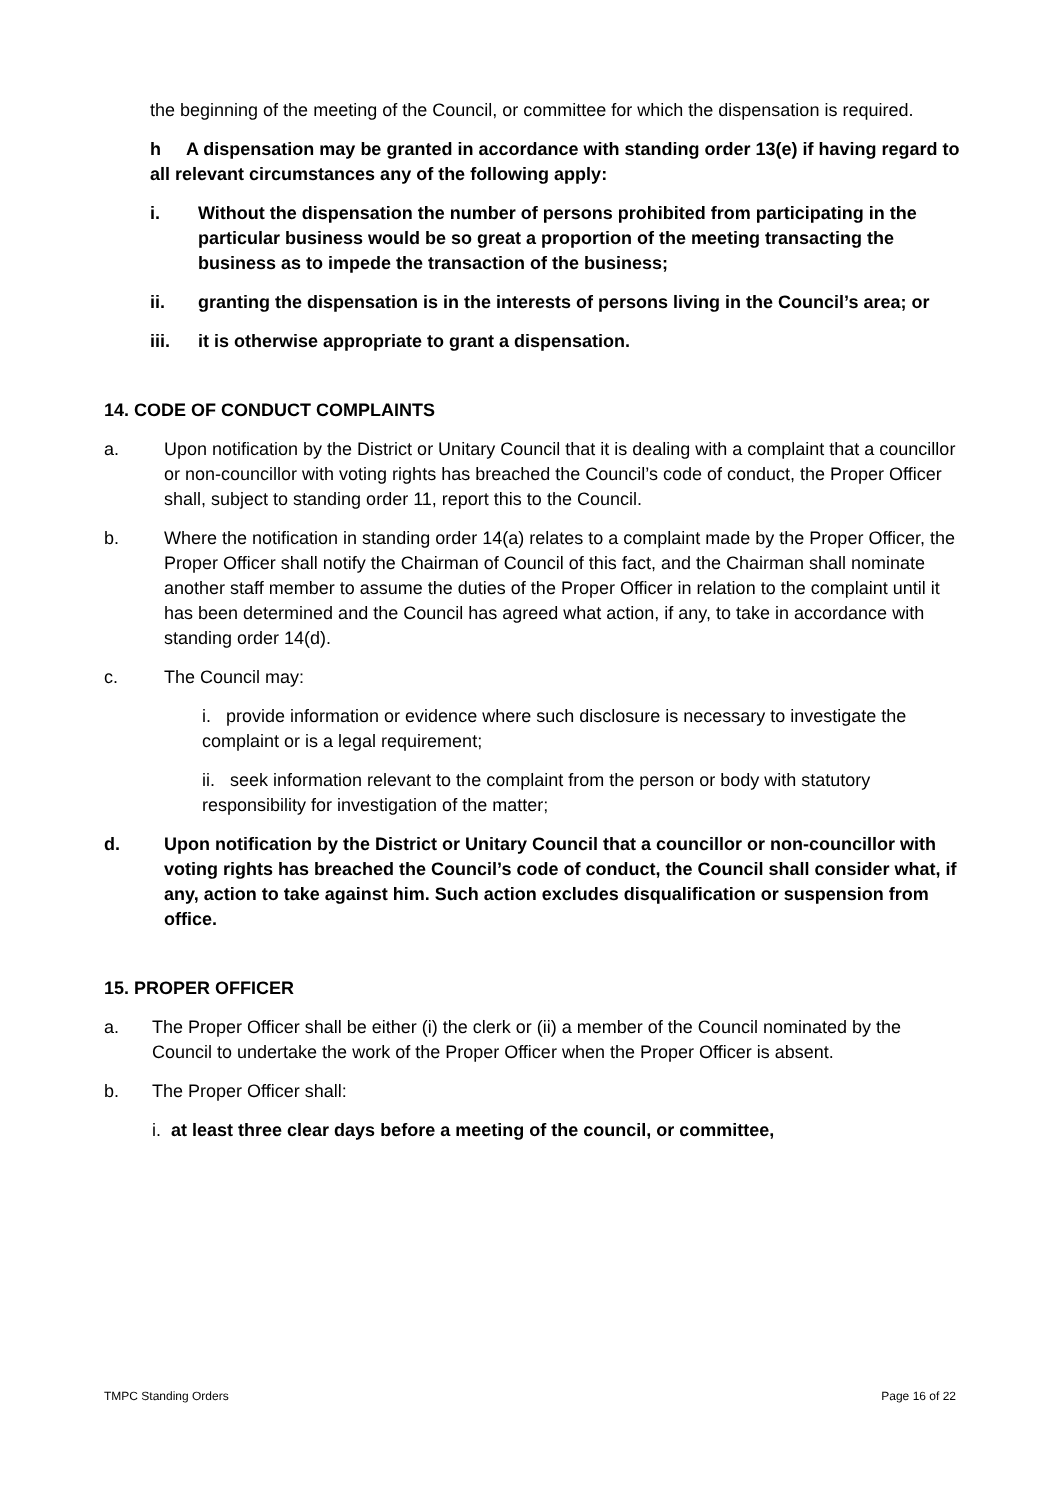the beginning of the meeting of the Council, or committee for which the dispensation is required.
h A dispensation may be granted in accordance with standing order 13(e) if having regard to all relevant circumstances any of the following apply:
i. Without the dispensation the number of persons prohibited from participating in the particular business would be so great a proportion of the meeting transacting the business as to impede the transaction of the business;
ii. granting the dispensation is in the interests of persons living in the Council’s area; or
iii. it is otherwise appropriate to grant a dispensation.
14. CODE OF CONDUCT COMPLAINTS
a. Upon notification by the District or Unitary Council that it is dealing with a complaint that a councillor or non-councillor with voting rights has breached the Council’s code of conduct, the Proper Officer shall, subject to standing order 11, report this to the Council.
b. Where the notification in standing order 14(a) relates to a complaint made by the Proper Officer, the Proper Officer shall notify the Chairman of Council of this fact, and the Chairman shall nominate another staff member to assume the duties of the Proper Officer in relation to the complaint until it has been determined and the Council has agreed what action, if any, to take in accordance with standing order 14(d).
c. The Council may:
i. provide information or evidence where such disclosure is necessary to investigate the complaint or is a legal requirement;
ii. seek information relevant to the complaint from the person or body with statutory responsibility for investigation of the matter;
d. Upon notification by the District or Unitary Council that a councillor or non-councillor with voting rights has breached the Council’s code of conduct, the Council shall consider what, if any, action to take against him. Such action excludes disqualification or suspension from office.
15. PROPER OFFICER
a. The Proper Officer shall be either (i) the clerk or (ii) a member of the Council nominated by the Council to undertake the work of the Proper Officer when the Proper Officer is absent.
b. The Proper Officer shall:
i. at least three clear days before a meeting of the council, or committee,
TMPC Standing Orders Page 16 of 22